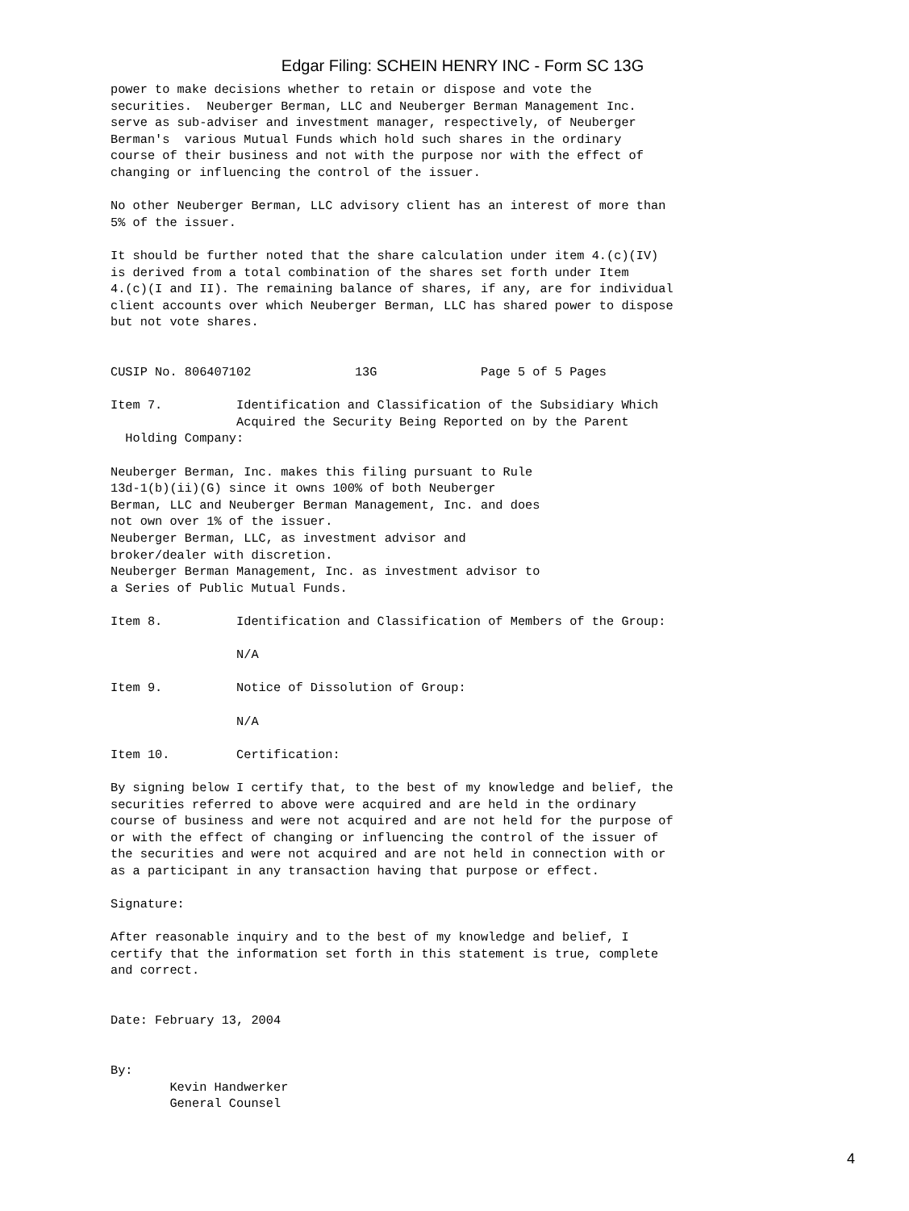Edgar Filing: SCHEIN HENRY INC - Form SC 13G
power to make decisions whether to retain or dispose and vote the
securities.  Neuberger Berman, LLC and Neuberger Berman Management Inc.
serve as sub-adviser and investment manager, respectively, of Neuberger
Berman's  various Mutual Funds which hold such shares in the ordinary
course of their business and not with the purpose nor with the effect of
changing or influencing the control of the issuer.

No other Neuberger Berman, LLC advisory client has an interest of more than
5% of the issuer.

It should be further noted that the share calculation under item 4.(c)(IV)
is derived from a total combination of the shares set forth under Item
4.(c)(I and II). The remaining balance of shares, if any, are for individual
client accounts over which Neuberger Berman, LLC has shared power to dispose
but not vote shares.


CUSIP No. 806407102              13G              Page 5 of 5 Pages

Item 7.          Identification and Classification of the Subsidiary Which
                 Acquired the Security Being Reported on by the Parent
  Holding Company:

Neuberger Berman, Inc. makes this filing pursuant to Rule
13d-1(b)(ii)(G) since it owns 100% of both Neuberger
Berman, LLC and Neuberger Berman Management, Inc. and does
not own over 1% of the issuer.
Neuberger Berman, LLC, as investment advisor and
broker/dealer with discretion.
Neuberger Berman Management, Inc. as investment advisor to
a Series of Public Mutual Funds.

Item 8.          Identification and Classification of Members of the Group:

                 N/A

Item 9.          Notice of Dissolution of Group:

                 N/A

Item 10.         Certification:

By signing below I certify that, to the best of my knowledge and belief, the
securities referred to above were acquired and are held in the ordinary
course of business and were not acquired and are not held for the purpose of
or with the effect of changing or influencing the control of the issuer of
the securities and were not acquired and are not held in connection with or
as a participant in any transaction having that purpose or effect.

Signature:

After reasonable inquiry and to the best of my knowledge and belief, I
certify that the information set forth in this statement is true, complete
and correct.


Date: February 13, 2004


By:
        Kevin Handwerker
        General Counsel
4